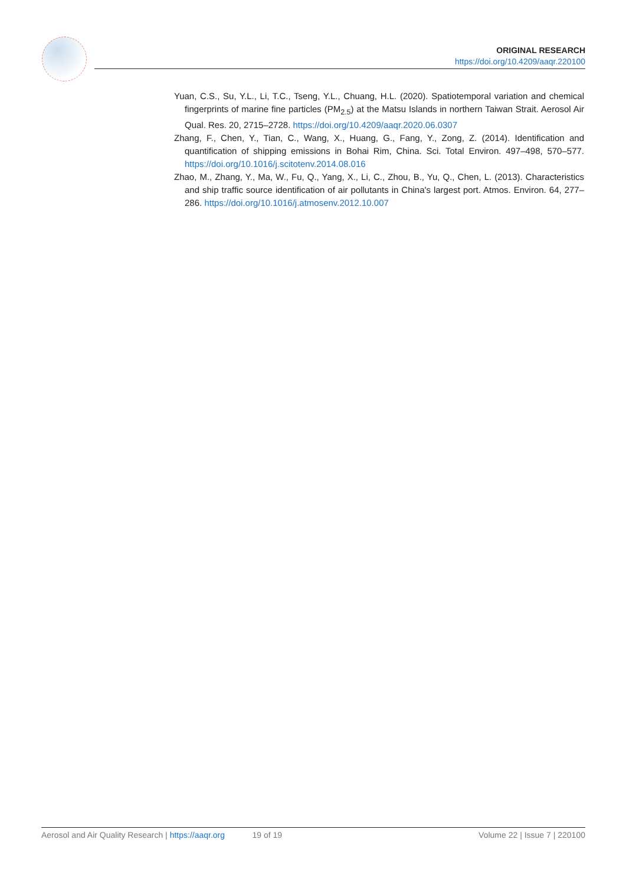ORIGINAL RESEARCH
https://doi.org/10.4209/aaqr.220100
Yuan, C.S., Su, Y.L., Li, T.C., Tseng, Y.L., Chuang, H.L. (2020). Spatiotemporal variation and chemical fingerprints of marine fine particles (PM<sub>2.5</sub>) at the Matsu Islands in northern Taiwan Strait. Aerosol Air Qual. Res. 20, 2715–2728. https://doi.org/10.4209/aaqr.2020.06.0307
Zhang, F., Chen, Y., Tian, C., Wang, X., Huang, G., Fang, Y., Zong, Z. (2014). Identification and quantification of shipping emissions in Bohai Rim, China. Sci. Total Environ. 497–498, 570–577. https://doi.org/10.1016/j.scitotenv.2014.08.016
Zhao, M., Zhang, Y., Ma, W., Fu, Q., Yang, X., Li, C., Zhou, B., Yu, Q., Chen, L. (2013). Characteristics and ship traffic source identification of air pollutants in China's largest port. Atmos. Environ. 64, 277–286. https://doi.org/10.1016/j.atmosenv.2012.10.007
Aerosol and Air Quality Research | https://aaqr.org 19 of 19 Volume 22 | Issue 7 | 220100